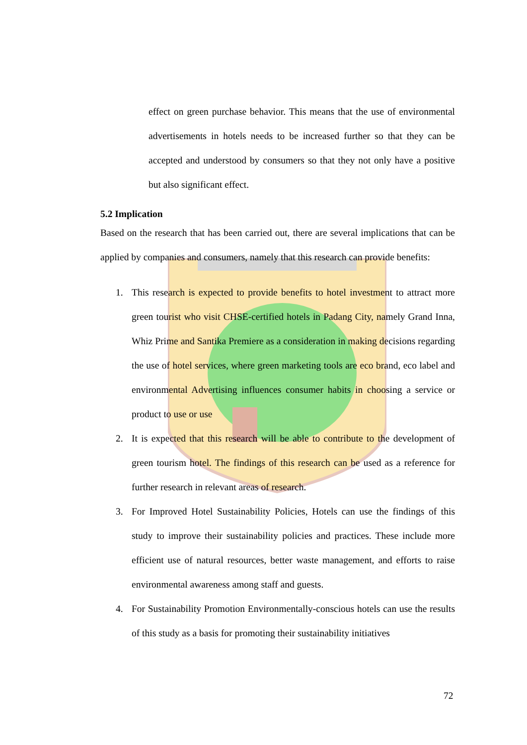effect on green purchase behavior. This means that the use of environmental advertisements in hotels needs to be increased further so that they can be accepted and understood by consumers so that they not only have a positive but also significant effect.
5.2 Implication
Based on the research that has been carried out, there are several implications that can be applied by companies and consumers, namely that this research can provide benefits:
1. This research is expected to provide benefits to hotel investment to attract more green tourist who visit CHSE-certified hotels in Padang City, namely Grand Inna, Whiz Prime and Santika Premiere as a consideration in making decisions regarding the use of hotel services, where green marketing tools are eco brand, eco label and environmental Advertising influences consumer habits in choosing a service or product to use or use
2. It is expected that this research will be able to contribute to the development of green tourism hotel. The findings of this research can be used as a reference for further research in relevant areas of research.
3. For Improved Hotel Sustainability Policies, Hotels can use the findings of this study to improve their sustainability policies and practices. These include more efficient use of natural resources, better waste management, and efforts to raise environmental awareness among staff and guests.
4. For Sustainability Promotion Environmentally-conscious hotels can use the results of this study as a basis for promoting their sustainability initiatives
72